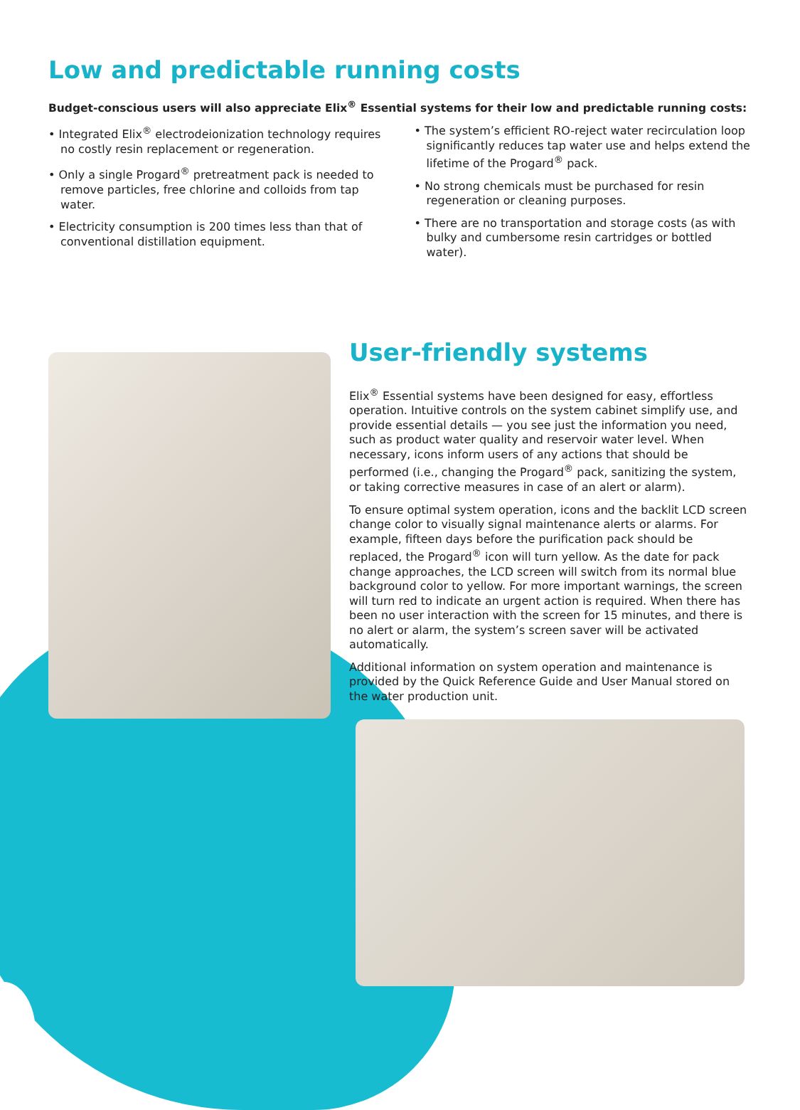Low and predictable running costs
Budget-conscious users will also appreciate Elix<sup>®</sup> Essential systems for their low and predictable running costs:
• Integrated Elix<sup>®</sup> electrodeionization technology requires no costly resin replacement or regeneration.
• Only a single Progard<sup>®</sup> pretreatment pack is needed to remove particles, free chlorine and colloids from tap water.
• Electricity consumption is 200 times less than that of conventional distillation equipment.
• The system’s efficient RO-reject water recirculation loop significantly reduces tap water use and helps extend the lifetime of the Progard<sup>®</sup> pack.
• No strong chemicals must be purchased for resin regeneration or cleaning purposes.
• There are no transportation and storage costs (as with bulky and cumbersome resin cartridges or bottled water).
User-friendly systems
Elix<sup>®</sup> Essential systems have been designed for easy, effortless operation. Intuitive controls on the system cabinet simplify use, and provide essential details — you see just the information you need, such as product water quality and reservoir water level. When necessary, icons inform users of any actions that should be performed (i.e., changing the Progard<sup>®</sup> pack, sanitizing the system, or taking corrective measures in case of an alert or alarm).
To ensure optimal system operation, icons and the backlit LCD screen change color to visually signal maintenance alerts or alarms. For example, fifteen days before the purification pack should be replaced, the Progard<sup>®</sup> icon will turn yellow. As the date for pack change approaches, the LCD screen will switch from its normal blue background color to yellow. For more important warnings, the screen will turn red to indicate an urgent action is required. When there has been no user interaction with the screen for 15 minutes, and there is no alert or alarm, the system’s screen saver will be activated automatically.
Additional information on system operation and maintenance is provided by the Quick Reference Guide and User Manual stored on the water production unit.